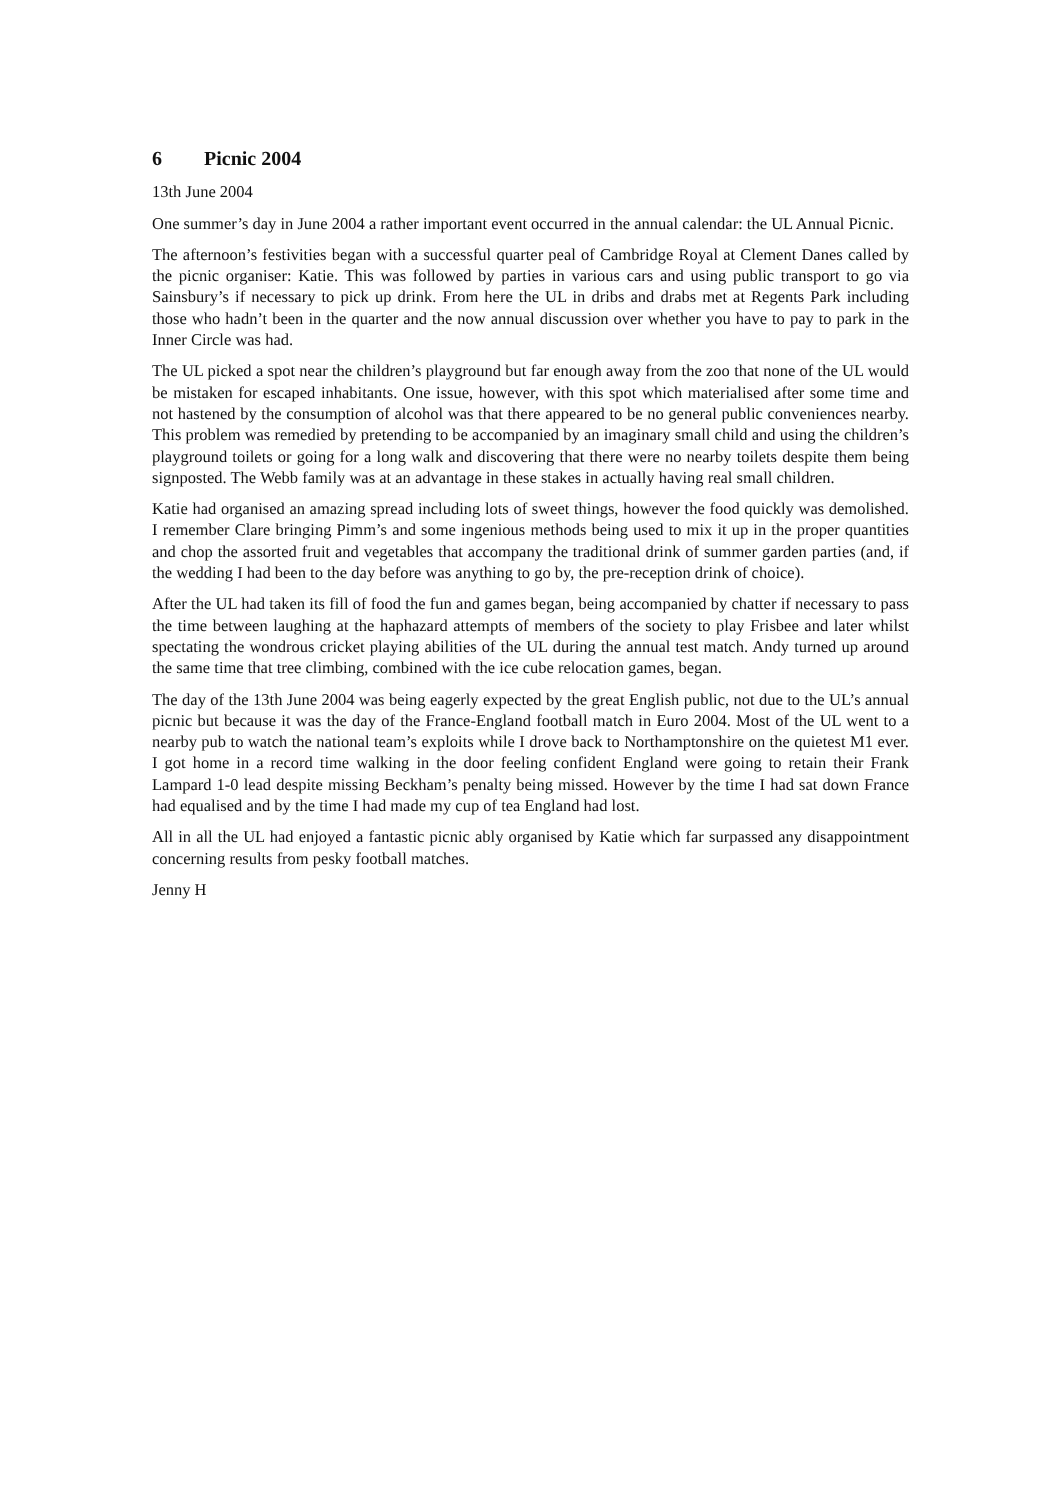6 Picnic 2004
13th June 2004
One summer’s day in June 2004 a rather important event occurred in the annual calendar: the UL Annual Picnic.
The afternoon’s festivities began with a successful quarter peal of Cambridge Royal at Clement Danes called by the picnic organiser: Katie. This was followed by parties in various cars and using public transport to go via Sainsbury’s if necessary to pick up drink. From here the UL in dribs and drabs met at Regents Park including those who hadn’t been in the quarter and the now annual discussion over whether you have to pay to park in the Inner Circle was had.
The UL picked a spot near the children’s playground but far enough away from the zoo that none of the UL would be mistaken for escaped inhabitants. One issue, however, with this spot which materialised after some time and not hastened by the consumption of alcohol was that there appeared to be no general public conveniences nearby. This problem was remedied by pretending to be accompanied by an imaginary small child and using the children’s playground toilets or going for a long walk and discovering that there were no nearby toilets despite them being signposted. The Webb family was at an advantage in these stakes in actually having real small children.
Katie had organised an amazing spread including lots of sweet things, however the food quickly was demolished. I remember Clare bringing Pimm’s and some ingenious methods being used to mix it up in the proper quantities and chop the assorted fruit and vegetables that accompany the traditional drink of summer garden parties (and, if the wedding I had been to the day before was anything to go by, the pre-reception drink of choice).
After the UL had taken its fill of food the fun and games began, being accompanied by chatter if necessary to pass the time between laughing at the haphazard attempts of members of the society to play Frisbee and later whilst spectating the wondrous cricket playing abilities of the UL during the annual test match. Andy turned up around the same time that tree climbing, combined with the ice cube relocation games, began.
The day of the 13th June 2004 was being eagerly expected by the great English public, not due to the UL’s annual picnic but because it was the day of the France-England football match in Euro 2004. Most of the UL went to a nearby pub to watch the national team’s exploits while I drove back to Northamptonshire on the quietest M1 ever. I got home in a record time walking in the door feeling confident England were going to retain their Frank Lampard 1-0 lead despite missing Beckham’s penalty being missed. However by the time I had sat down France had equalised and by the time I had made my cup of tea England had lost.
All in all the UL had enjoyed a fantastic picnic ably organised by Katie which far surpassed any disappointment concerning results from pesky football matches.
Jenny H